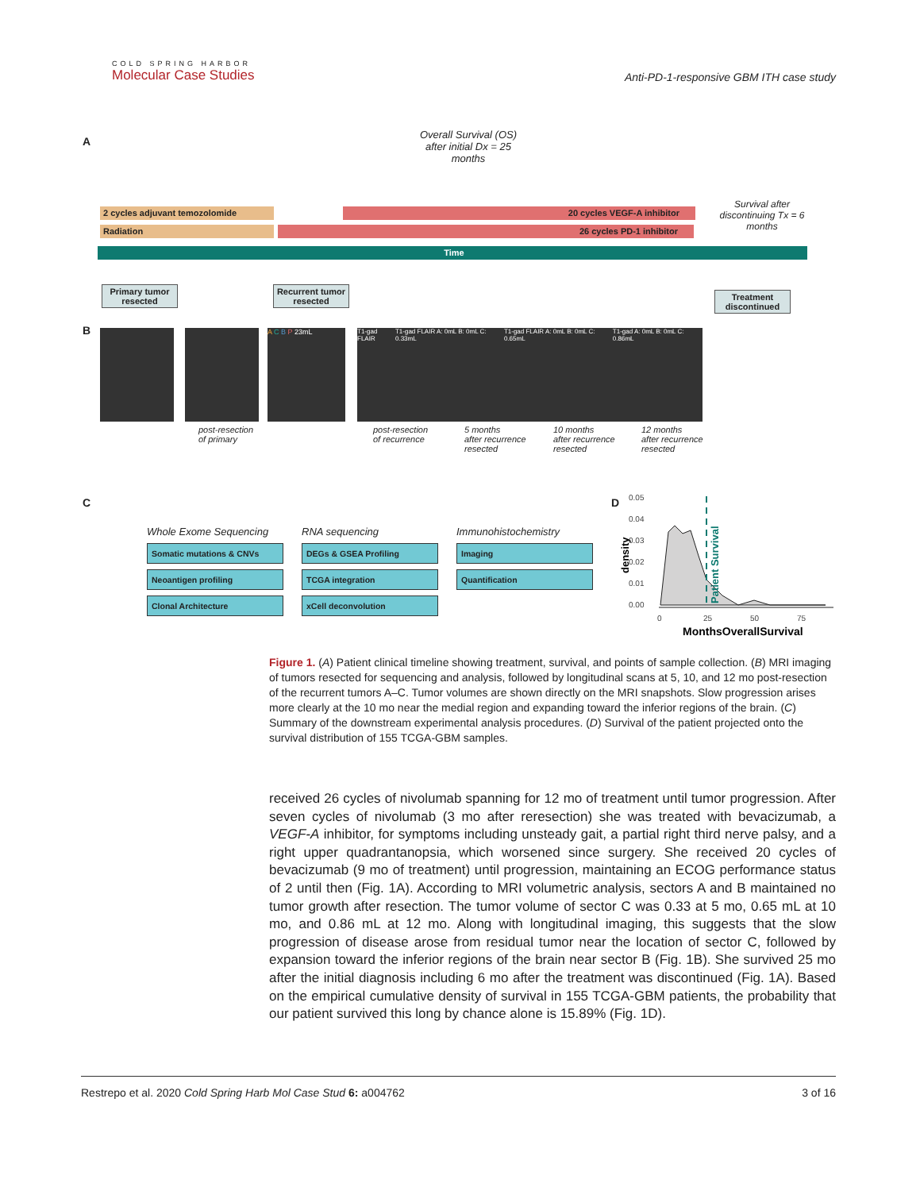COLD SPRING HARBOR
Molecular Case Studies
Anti-PD-1-responsive GBM ITH case study
A
Overall Survival (OS) after initial Dx = 25 months
2 cycles adjuvant temozolomide
Radiation
20 cycles VEGF-A inhibitor
26 cycles PD-1 inhibitor
Survival after discontinuing Tx = 6 months
Time
Primary tumor resected
Recurrent tumor resected
Treatment discontinued
B A C B P 23mL
T1-gad FLAIR T1-gad FLAIR A: 0mL B: 0mL C: 0.33mL T1-gad FLAIR A: 0mL B: 0mL C: 0.65mL T1-gad A: 0mL B: 0mL C: 0.86mL
post-resection
of primary
post-resection
of recurrence
5 months
after recurrence
resected
10 months
after recurrence
resected
12 months
after recurrence
resected
C
Whole Exome Sequencing
Somatic mutations & CNVs
Neoantigen profiling
Clonal Architecture
RNA sequencing
DEGs & GSEA Profiling
TCGA integration
xCell deconvolution
Immunohistochemistry
Imaging
Quantification
D
density
0.05
0.04
0.03
0.02
0.01
0.00
0
25
50
75
Patient Survival
MonthsOverallSurvival
Figure 1. (A) Patient clinical timeline showing treatment, survival, and points of sample collection. (B) MRI imaging of tumors resected for sequencing and analysis, followed by longitudinal scans at 5, 10, and 12 mo post-resection of the recurrent tumors A–C. Tumor volumes are shown directly on the MRI snapshots. Slow progression arises more clearly at the 10 mo near the medial region and expanding toward the inferior regions of the brain. (C) Summary of the downstream experimental analysis procedures. (D) Survival of the patient projected onto the survival distribution of 155 TCGA-GBM samples.
received 26 cycles of nivolumab spanning for 12 mo of treatment until tumor progression. After seven cycles of nivolumab (3 mo after reresection) she was treated with bevacizumab, a VEGF-A inhibitor, for symptoms including unsteady gait, a partial right third nerve palsy, and a right upper quadrantanopsia, which worsened since surgery. She received 20 cycles of bevacizumab (9 mo of treatment) until progression, maintaining an ECOG performance status of 2 until then (Fig. 1A). According to MRI volumetric analysis, sectors A and B maintained no tumor growth after resection. The tumor volume of sector C was 0.33 at 5 mo, 0.65 mL at 10 mo, and 0.86 mL at 12 mo. Along with longitudinal imaging, this suggests that the slow progression of disease arose from residual tumor near the location of sector C, followed by expansion toward the inferior regions of the brain near sector B (Fig. 1B). She survived 25 mo after the initial diagnosis including 6 mo after the treatment was discontinued (Fig. 1A). Based on the empirical cumulative density of survival in 155 TCGA-GBM patients, the probability that our patient survived this long by chance alone is 15.89% (Fig. 1D).
Restrepo et al. 2020 Cold Spring Harb Mol Case Stud 6: a004762 3 of 16